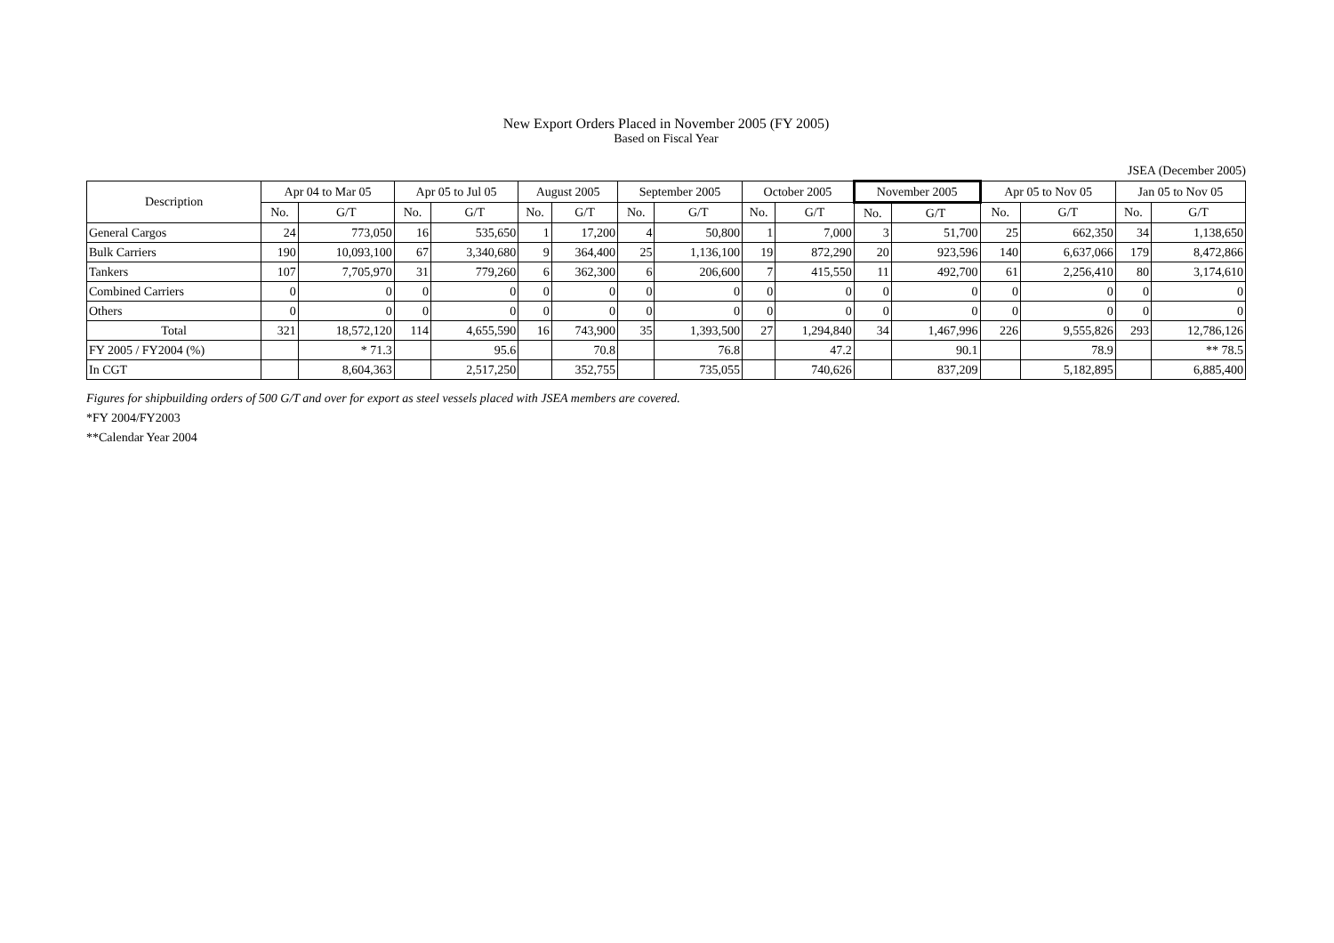New Export Orders Placed in November 2005 (FY 2005)
Based on Fiscal Year
JSEA (December 2005)
| Description | Apr 04 to Mar 05 | | Apr 05 to Jul 05 | | August 2005 | | September 2005 | | October 2005 | | November 2005 | | Apr 05 to Nov 05 | | Jan 05 to Nov 05 | |
| --- | --- | --- | --- | --- | --- | --- | --- | --- | --- | --- | --- | --- | --- | --- | --- | --- |
| | No. | G/T | No. | G/T | No. | G/T | No. | G/T | No. | G/T | No. | G/T | No. | G/T | No. | G/T |
| General Cargos | 24 | 773,050 | 16 | 535,650 | 1 | 17,200 | 4 | 50,800 | 1 | 7,000 | 3 | 51,700 | 25 | 662,350 | 34 | 1,138,650 |
| Bulk Carriers | 190 | 10,093,100 | 67 | 3,340,680 | 9 | 364,400 | 25 | 1,136,100 | 19 | 872,290 | 20 | 923,596 | 140 | 6,637,066 | 179 | 8,472,866 |
| Tankers | 107 | 7,705,970 | 31 | 779,260 | 6 | 362,300 | 6 | 206,600 | 7 | 415,550 | 11 | 492,700 | 61 | 2,256,410 | 80 | 3,174,610 |
| Combined Carriers | 0 | 0 | 0 | 0 | 0 | 0 | 0 | 0 | 0 | 0 | 0 | 0 | 0 | 0 | 0 | 0 |
| Others | 0 | 0 | 0 | 0 | 0 | 0 | 0 | 0 | 0 | 0 | 0 | 0 | 0 | 0 | 0 | 0 |
| Total | 321 | 18,572,120 | 114 | 4,655,590 | 16 | 743,900 | 35 | 1,393,500 | 27 | 1,294,840 | 34 | 1,467,996 | 226 | 9,555,826 | 293 | 12,786,126 |
| FY 2005 / FY2004 (%) | | * 71.3 | | 95.6 | | 70.8 | | 76.8 | | 47.2 | | 90.1 | | 78.9 | | ** 78.5 |
| In CGT | | 8,604,363 | | 2,517,250 | | 352,755 | | 735,055 | | 740,626 | | 837,209 | | 5,182,895 | | 6,885,400 |
Figures for shipbuilding orders of 500 G/T and over for export as steel vessels placed with JSEA members are covered.
*FY 2004/FY2003
**Calendar Year 2004